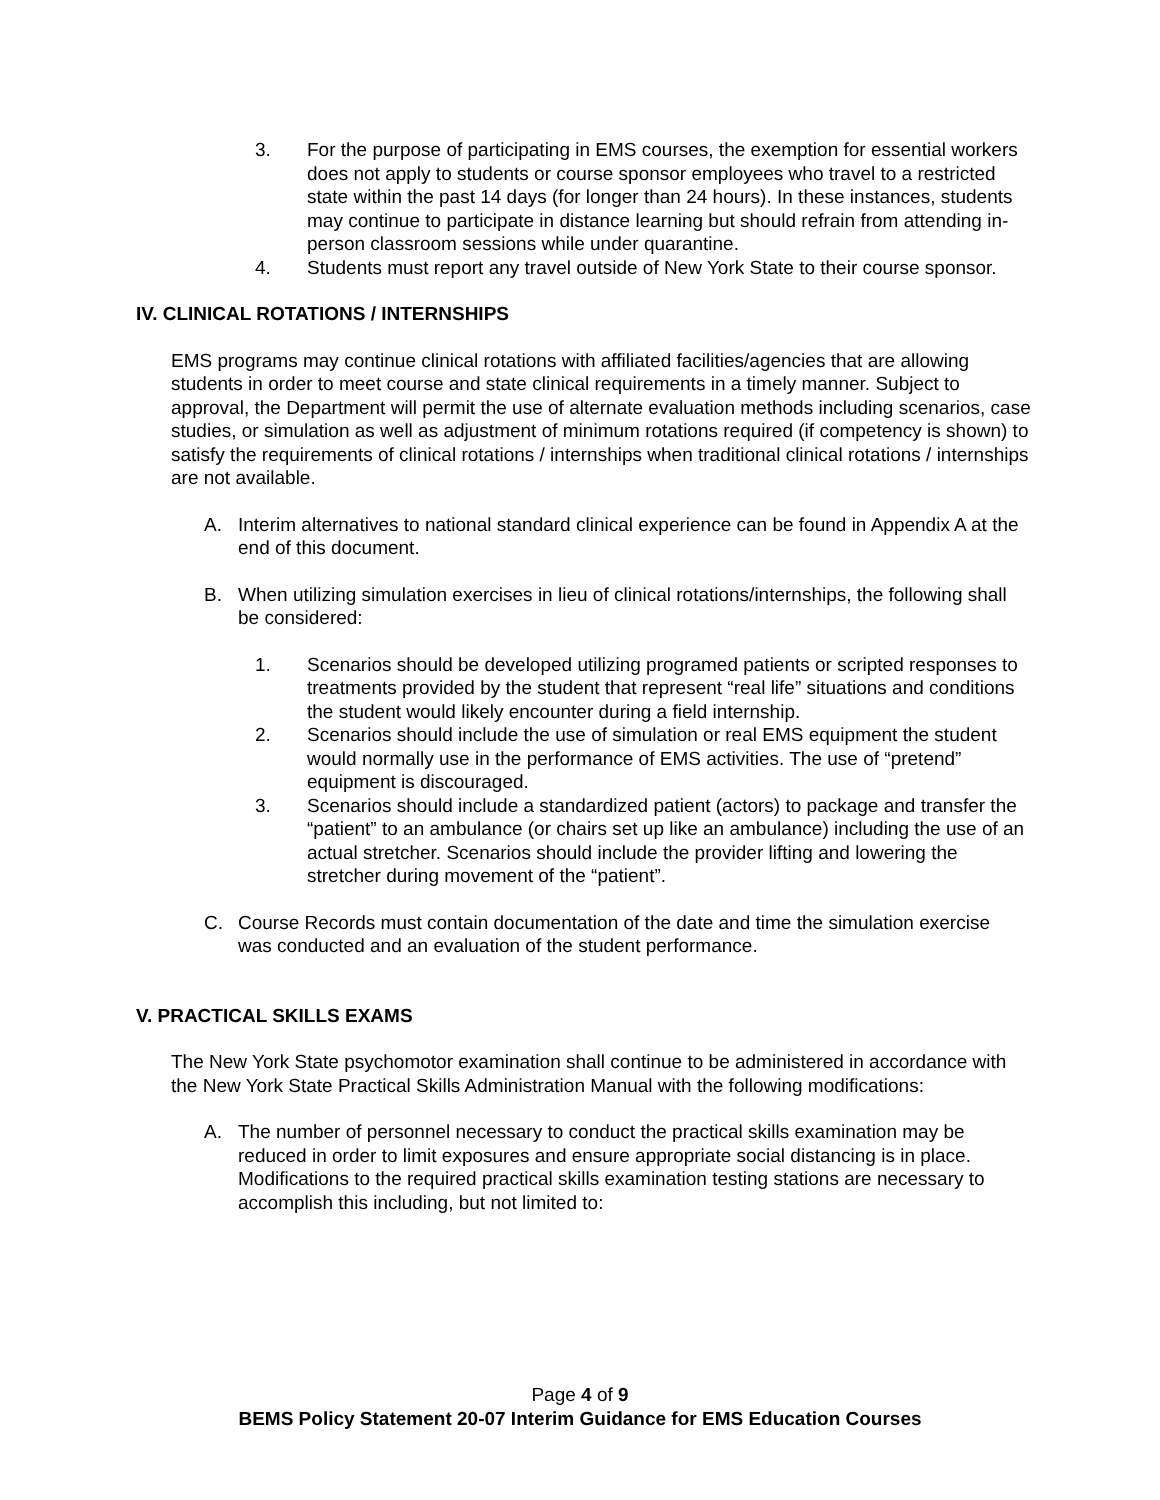3. For the purpose of participating in EMS courses, the exemption for essential workers does not apply to students or course sponsor employees who travel to a restricted state within the past 14 days (for longer than 24 hours). In these instances, students may continue to participate in distance learning but should refrain from attending in-person classroom sessions while under quarantine.
4. Students must report any travel outside of New York State to their course sponsor.
IV. CLINICAL ROTATIONS / INTERNSHIPS
EMS programs may continue clinical rotations with affiliated facilities/agencies that are allowing students in order to meet course and state clinical requirements in a timely manner. Subject to approval, the Department will permit the use of alternate evaluation methods including scenarios, case studies, or simulation as well as adjustment of minimum rotations required (if competency is shown) to satisfy the requirements of clinical rotations / internships when traditional clinical rotations / internships are not available.
A. Interim alternatives to national standard clinical experience can be found in Appendix A at the end of this document.
B. When utilizing simulation exercises in lieu of clinical rotations/internships, the following shall be considered:
1. Scenarios should be developed utilizing programed patients or scripted responses to treatments provided by the student that represent “real life” situations and conditions the student would likely encounter during a field internship.
2. Scenarios should include the use of simulation or real EMS equipment the student would normally use in the performance of EMS activities. The use of “pretend” equipment is discouraged.
3. Scenarios should include a standardized patient (actors) to package and transfer the “patient” to an ambulance (or chairs set up like an ambulance) including the use of an actual stretcher. Scenarios should include the provider lifting and lowering the stretcher during movement of the “patient”.
C. Course Records must contain documentation of the date and time the simulation exercise was conducted and an evaluation of the student performance.
V. PRACTICAL SKILLS EXAMS
The New York State psychomotor examination shall continue to be administered in accordance with the New York State Practical Skills Administration Manual with the following modifications:
A. The number of personnel necessary to conduct the practical skills examination may be reduced in order to limit exposures and ensure appropriate social distancing is in place. Modifications to the required practical skills examination testing stations are necessary to accomplish this including, but not limited to:
Page 4 of 9
BEMS Policy Statement 20-07 Interim Guidance for EMS Education Courses